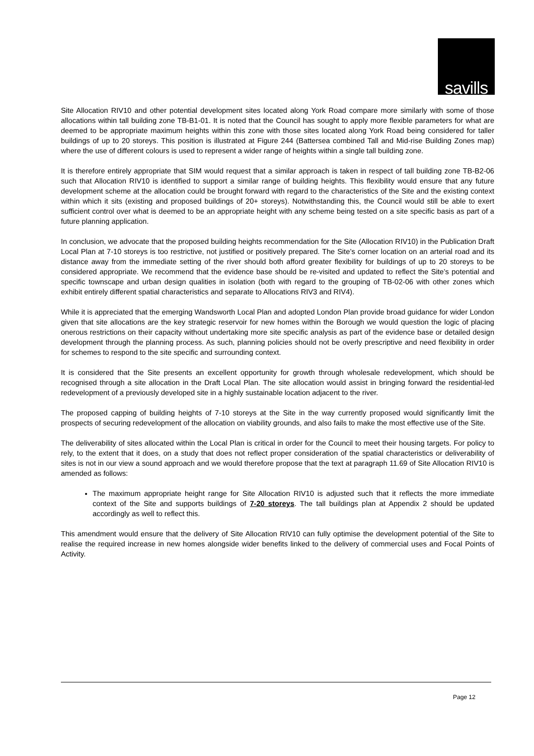savills
Site Allocation RIV10 and other potential development sites located along York Road compare more similarly with some of those allocations within tall building zone TB-B1-01. It is noted that the Council has sought to apply more flexible parameters for what are deemed to be appropriate maximum heights within this zone with those sites located along York Road being considered for taller buildings of up to 20 storeys. This position is illustrated at Figure 244 (Battersea combined Tall and Mid-rise Building Zones map) where the use of different colours is used to represent a wider range of heights within a single tall building zone.
It is therefore entirely appropriate that SIM would request that a similar approach is taken in respect of tall building zone TB-B2-06 such that Allocation RIV10 is identified to support a similar range of building heights. This flexibility would ensure that any future development scheme at the allocation could be brought forward with regard to the characteristics of the Site and the existing context within which it sits (existing and proposed buildings of 20+ storeys). Notwithstanding this, the Council would still be able to exert sufficient control over what is deemed to be an appropriate height with any scheme being tested on a site specific basis as part of a future planning application.
In conclusion, we advocate that the proposed building heights recommendation for the Site (Allocation RIV10) in the Publication Draft Local Plan at 7-10 storeys is too restrictive, not justified or positively prepared. The Site’s corner location on an arterial road and its distance away from the immediate setting of the river should both afford greater flexibility for buildings of up to 20 storeys to be considered appropriate. We recommend that the evidence base should be re-visited and updated to reflect the Site’s potential and specific townscape and urban design qualities in isolation (both with regard to the grouping of TB-02-06 with other zones which exhibit entirely different spatial characteristics and separate to Allocations RIV3 and RIV4).
While it is appreciated that the emerging Wandsworth Local Plan and adopted London Plan provide broad guidance for wider London given that site allocations are the key strategic reservoir for new homes within the Borough we would question the logic of placing onerous restrictions on their capacity without undertaking more site specific analysis as part of the evidence base or detailed design development through the planning process. As such, planning policies should not be overly prescriptive and need flexibility in order for schemes to respond to the site specific and surrounding context.
It is considered that the Site presents an excellent opportunity for growth through wholesale redevelopment, which should be recognised through a site allocation in the Draft Local Plan. The site allocation would assist in bringing forward the residential-led redevelopment of a previously developed site in a highly sustainable location adjacent to the river.
The proposed capping of building heights of 7-10 storeys at the Site in the way currently proposed would significantly limit the prospects of securing redevelopment of the allocation on viability grounds, and also fails to make the most effective use of the Site.
The deliverability of sites allocated within the Local Plan is critical in order for the Council to meet their housing targets. For policy to rely, to the extent that it does, on a study that does not reflect proper consideration of the spatial characteristics or deliverability of sites is not in our view a sound approach and we would therefore propose that the text at paragraph 11.69 of Site Allocation RIV10 is amended as follows:
The maximum appropriate height range for Site Allocation RIV10 is adjusted such that it reflects the more immediate context of the Site and supports buildings of 7-20 storeys. The tall buildings plan at Appendix 2 should be updated accordingly as well to reflect this.
This amendment would ensure that the delivery of Site Allocation RIV10 can fully optimise the development potential of the Site to realise the required increase in new homes alongside wider benefits linked to the delivery of commercial uses and Focal Points of Activity.
Page 12